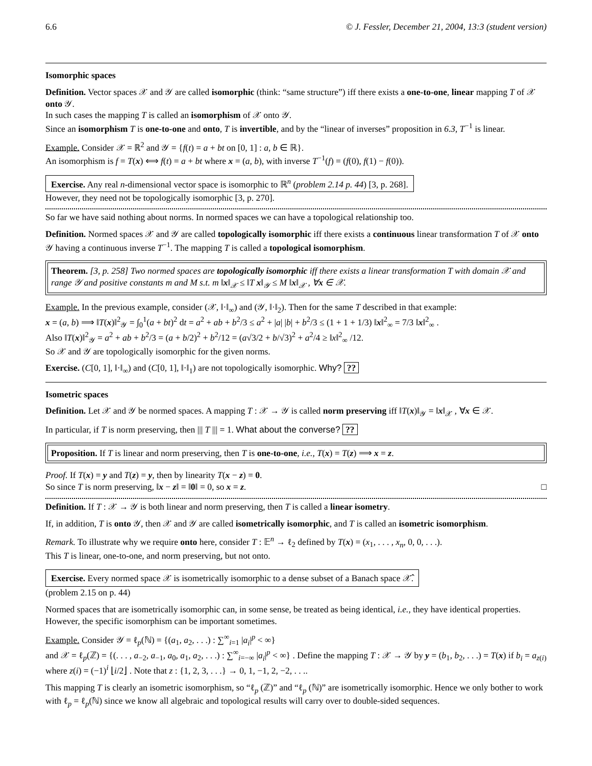6.6 © J. Fessler, December 21, 2004, 13:3 (student version)
Isomorphic spaces
Definition. Vector spaces 𝒳 and 𝒴 are called isomorphic (think: “same structure”) iff there exists a one-to-one, linear mapping T of 𝒳 onto 𝒴.
In such cases the mapping T is called an isomorphism of 𝒳 onto 𝒴.
Since an isomorphism T is one-to-one and onto, T is invertible, and by the “linear of inverses” proposition in 6.3, T<sup>−1</sup> is linear.
Example. Consider 𝒳 = ℝ<sup>2</sup> and 𝒴 = {f(t) = a + bt on [0, 1] : a, b ∈ ℝ}.
An isomorphism is f = T(x) ⟺ f(t) = a + bt where x = (a, b), with inverse T<sup>−1</sup>(f) = (f(0), f(1) − f(0)).
Exercise. Any real n-dimensional vector space is isomorphic to ℝ<sup>n</sup> (problem 2.14 p. 44) [3, p. 268].
However, they need not be topologically isomorphic [3, p. 270].
So far we have said nothing about norms. In normed spaces we can have a topological relationship too.
Definition. Normed spaces 𝒳 and 𝒴 are called topologically isomorphic iff there exists a continuous linear transformation T of 𝒳 onto 𝒴 having a continuous inverse T<sup>−1</sup>. The mapping T is called a topological isomorphism.
Theorem. [3, p. 258] Two normed spaces are topologically isomorphic iff there exists a linear transformation T with domain 𝒳 and range 𝒴 and positive constants m and M s.t. m ‖x‖<sub>𝒳</sub> ≤ ‖T x‖<sub>𝒴</sub> ≤ M ‖x‖<sub>𝒳</sub> , ∀x ∈ 𝒳.
Example. In the previous example, consider (𝒳, ‖·‖<sub>∞</sub>) and (𝒴, ‖·‖<sub>2</sub>). Then for the same T described in that example:
x = (a, b) ⟹ ‖T(x)‖<sup>2</sup><sub>𝒴</sub> = ∫<sub>0</sub><sup>1</sup>(a + bt)<sup>2</sup> dt = a<sup>2</sup> + ab + b<sup>2</sup>/3 ≤ a<sup>2</sup> + |a| |b| + b<sup>2</sup>/3 ≤ (1 + 1 + 1/3) ‖x‖<sup>2</sup><sub>∞</sub> = 7/3 ‖x‖<sup>2</sup><sub>∞</sub> .
Also ‖T(x)‖<sup>2</sup><sub>𝒴</sub> = a<sup>2</sup> + ab + b<sup>2</sup>/3 = (a + b/2)<sup>2</sup> + b<sup>2</sup>/12 = (a√3/2 + b/√3)<sup>2</sup> + a<sup>2</sup>/4 ≥ ‖x‖<sup>2</sup><sub>∞</sub> /12.
So 𝒳 and 𝒴 are topologically isomorphic for the given norms.
Exercise. (C[0, 1], ‖·‖<sub>∞</sub>) and (C[0, 1], ‖·‖<sub>1</sub>) are not topologically isomorphic. Why? ??
Isometric spaces
Definition. Let 𝒳 and 𝒴 be normed spaces. A mapping T : 𝒳 → 𝒴 is called norm preserving iff ‖T(x)‖<sub>𝒴</sub> = ‖x‖<sub>𝒳</sub> , ∀x ∈ 𝒳.
In particular, if T is norm preserving, then ||| T ||| = 1. What about the converse? ??
Proposition. If T is linear and norm preserving, then T is one-to-one, i.e., T(x) = T(z) ⟹ x = z.
Proof. If T(x) = y and T(z) = y, then by linearity T(x − z) = 0.
So since T is norm preserving, ‖x − z‖ = ‖0‖ = 0, so x = z. □
Definition. If T : 𝒳 → 𝒴 is both linear and norm preserving, then T is called a linear isometry.
If, in addition, T is onto 𝒴, then 𝒳 and 𝒴 are called isometrically isomorphic, and T is called an isometric isomorphism.
Remark. To illustrate why we require onto here, consider T : 𝔼<sup>n</sup> → ℓ<sub>2</sub> defined by T(x) = (x<sub>1</sub>, . . . , x<sub>n</sub>, 0, 0, . . .).
This T is linear, one-to-one, and norm preserving, but not onto.
Exercise. Every normed space 𝒳 is isometrically isomorphic to a dense subset of a Banach space 𝒳̂.
(problem 2.15 on p. 44)
Normed spaces that are isometrically isomorphic can, in some sense, be treated as being identical, i.e., they have identical properties. However, the specific isomorphism can be important sometimes.
Example. Consider 𝒴 = ℓ<sub>p</sub>(ℕ) = {(a<sub>1</sub>, a<sub>2</sub>, . . .) : ∑<sup>∞</sup><sub>i=1</sub> |a<sub>i</sub>|<sup>p</sup> < ∞}
and 𝒳 = ℓ<sub>p</sub>(ℤ) = {(. . . , a<sub>−2</sub>, a<sub>−1</sub>, a<sub>0</sub>, a<sub>1</sub>, a<sub>2</sub>, . . .) : ∑<sup>∞</sup><sub>i=−∞</sub> |a<sub>i</sub>|<sup>p</sup> < ∞} . Define the mapping T : 𝒳 → 𝒴 by y = (b<sub>1</sub>, b<sub>2</sub>, . . .) = T(x) if b<sub>i</sub> = a<sub>z(i)</sub> where z(i) = (−1)<sup>i</sup> ⌊i/2⌋ . Note that z : {1, 2, 3, . . .} → 0, 1, −1, 2, −2, . . ..
This mapping T is clearly an isometric isomorphism, so “ℓ<sub>p</sub> (ℤ)” and “ℓ<sub>p</sub> (ℕ)” are isometrically isomorphic. Hence we only bother to work with ℓ<sub>p</sub> = ℓ<sub>p</sub>(ℕ) since we know all algebraic and topological results will carry over to double-sided sequences.